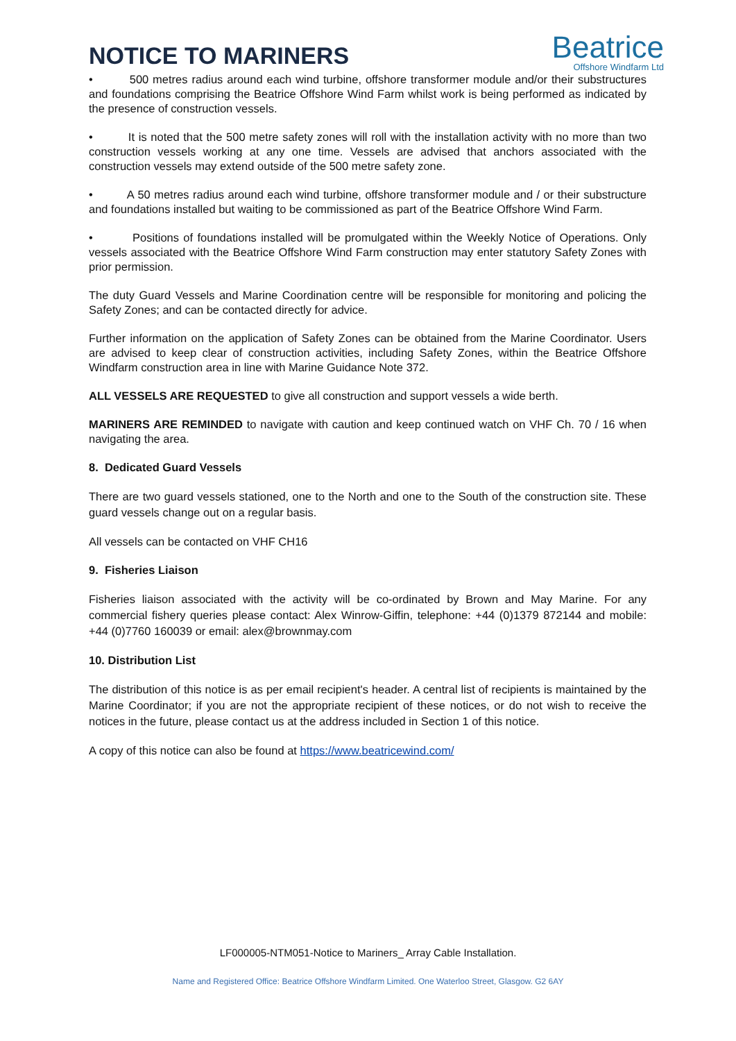NOTICE TO MARINERS
Beatrice
Offshore Windfarm Ltd
• 500 metres radius around each wind turbine, offshore transformer module and/or their substructures and foundations comprising the Beatrice Offshore Wind Farm whilst work is being performed as indicated by the presence of construction vessels.
• It is noted that the 500 metre safety zones will roll with the installation activity with no more than two construction vessels working at any one time. Vessels are advised that anchors associated with the construction vessels may extend outside of the 500 metre safety zone.
• A 50 metres radius around each wind turbine, offshore transformer module and / or their substructure and foundations installed but waiting to be commissioned as part of the Beatrice Offshore Wind Farm.
• Positions of foundations installed will be promulgated within the Weekly Notice of Operations. Only vessels associated with the Beatrice Offshore Wind Farm construction may enter statutory Safety Zones with prior permission.
The duty Guard Vessels and Marine Coordination centre will be responsible for monitoring and policing the Safety Zones; and can be contacted directly for advice.
Further information on the application of Safety Zones can be obtained from the Marine Coordinator. Users are advised to keep clear of construction activities, including Safety Zones, within the Beatrice Offshore Windfarm construction area in line with Marine Guidance Note 372.
ALL VESSELS ARE REQUESTED to give all construction and support vessels a wide berth.
MARINERS ARE REMINDED to navigate with caution and keep continued watch on VHF Ch. 70 / 16 when navigating the area.
8. Dedicated Guard Vessels
There are two guard vessels stationed, one to the North and one to the South of the construction site. These guard vessels change out on a regular basis.
All vessels can be contacted on VHF CH16
9. Fisheries Liaison
Fisheries liaison associated with the activity will be co-ordinated by Brown and May Marine. For any commercial fishery queries please contact: Alex Winrow-Giffin, telephone: +44 (0)1379 872144 and mobile: +44 (0)7760 160039 or email: alex@brownmay.com
10. Distribution List
The distribution of this notice is as per email recipient's header. A central list of recipients is maintained by the Marine Coordinator; if you are not the appropriate recipient of these notices, or do not wish to receive the notices in the future, please contact us at the address included in Section 1 of this notice.
A copy of this notice can also be found at https://www.beatricewind.com/
LF000005-NTM051-Notice to Mariners_ Array Cable Installation.
Name and Registered Office: Beatrice Offshore Windfarm Limited. One Waterloo Street, Glasgow. G2 6AY